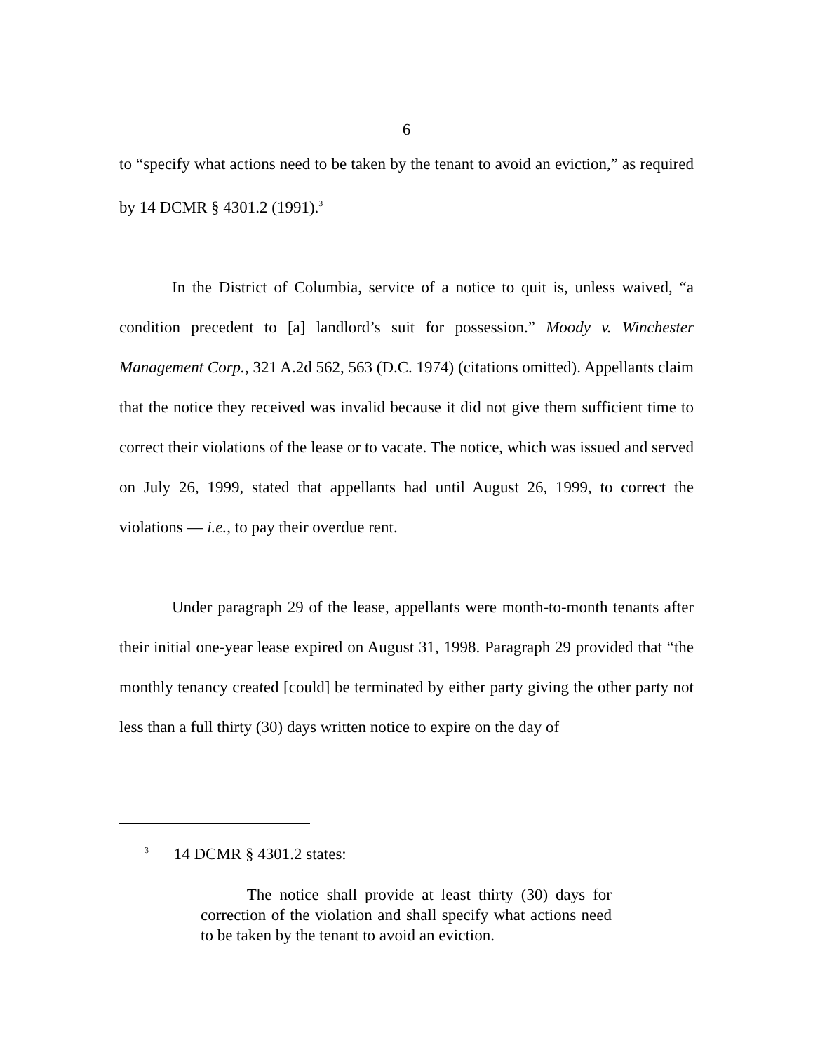6
to “specify what actions need to be taken by the tenant to avoid an eviction,” as required by 14 DCMR § 4301.2 (1991).<sup>3</sup>
In the District of Columbia, service of a notice to quit is, unless waived, “a condition precedent to [a] landlord’s suit for possession.” Moody v. Winchester Management Corp., 321 A.2d 562, 563 (D.C. 1974) (citations omitted). Appellants claim that the notice they received was invalid because it did not give them sufficient time to correct their violations of the lease or to vacate. The notice, which was issued and served on July 26, 1999, stated that appellants had until August 26, 1999, to correct the violations — i.e., to pay their overdue rent.
Under paragraph 29 of the lease, appellants were month-to-month tenants after their initial one-year lease expired on August 31, 1998. Paragraph 29 provided that “the monthly tenancy created [could] be terminated by either party giving the other party not less than a full thirty (30) days written notice to expire on the day of
<sup>3</sup> 14 DCMR § 4301.2 states:
The notice shall provide at least thirty (30) days for correction of the violation and shall specify what actions need to be taken by the tenant to avoid an eviction.